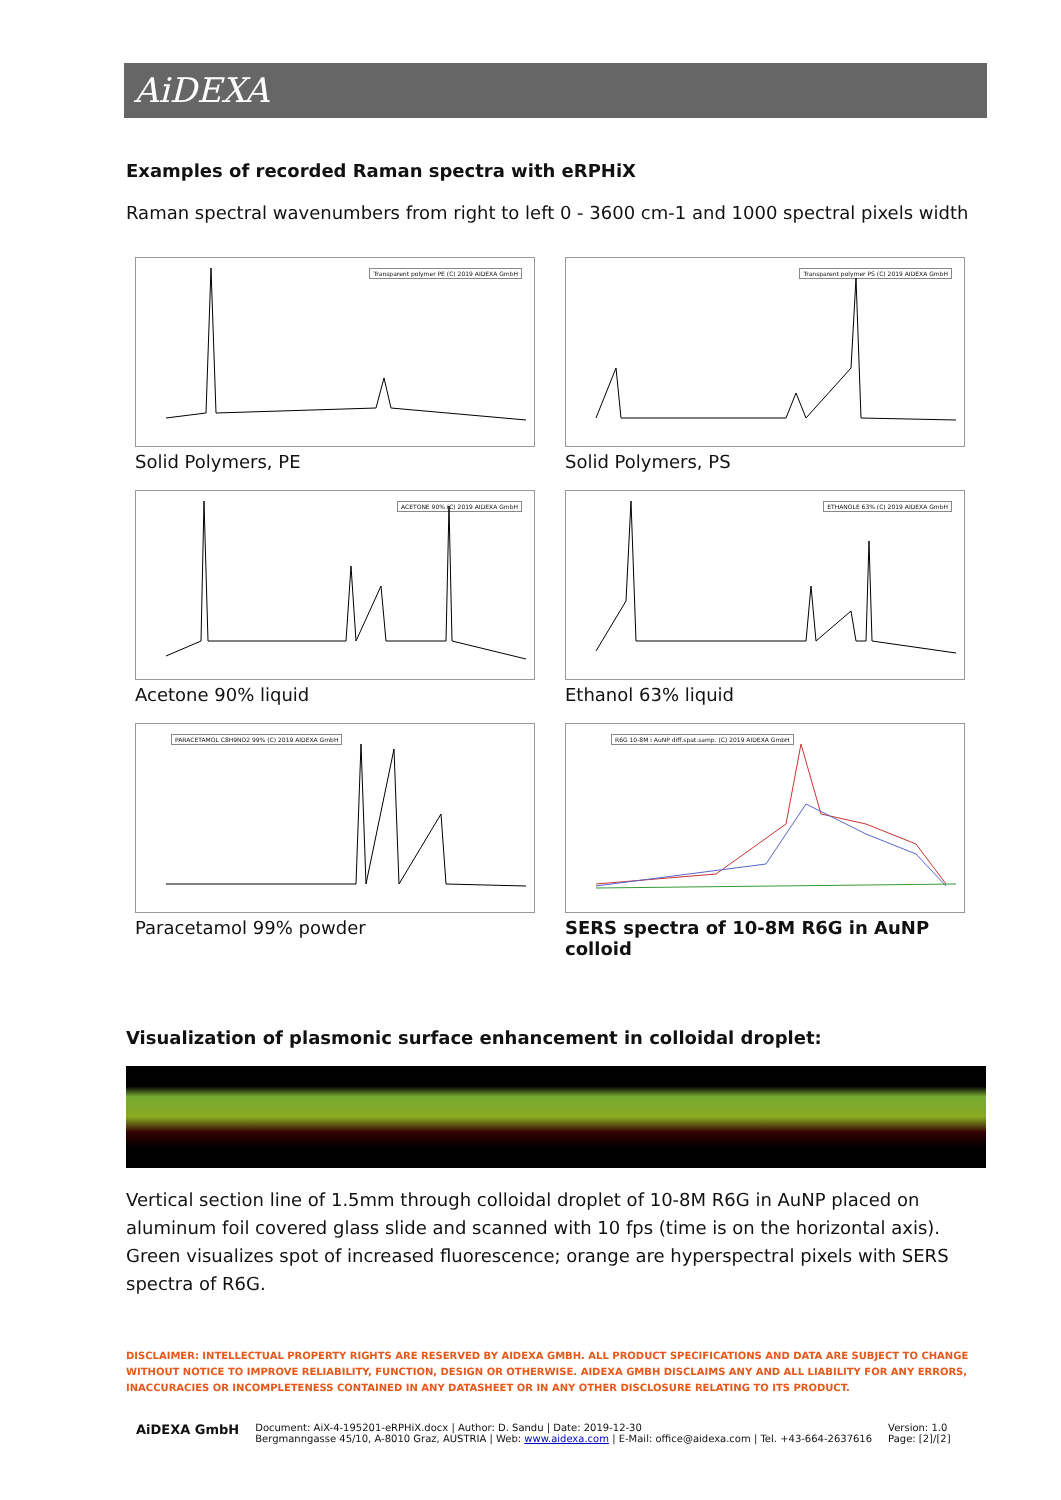AiDEXA
Examples of recorded Raman spectra with eRPHiX
Raman spectral wavenumbers from right to left 0 - 3600 cm-1 and 1000 spectral pixels width
Transparent polymer PE (C) 2019 AIDEXA GmbH
Solid Polymers, PE
Transparent polymer PS (C) 2019 AIDEXA GmbH
Solid Polymers, PS
ACETONE 90% (C) 2019 AIDEXA GmbH
Acetone 90% liquid
ETHANOLE 63% (C) 2019 AIDEXA GmbH
Ethanol 63% liquid
PARACETAMOL C8H9NO2 99% (C) 2019 AIDEXA GmbH
Paracetamol 99% powder
R6G 10-8M i AuNP diff.spat.samp. (C) 2019 AIDEXA GmbH
SERS spectra of 10-8M R6G in AuNP colloid
Visualization of plasmonic surface enhancement in colloidal droplet:
Vertical section line of 1.5mm through colloidal droplet of 10-8M R6G in AuNP placed on aluminum foil covered glass slide and scanned with 10 fps (time is on the horizontal axis). Green visualizes spot of increased fluorescence; orange are hyperspectral pixels with SERS spectra of R6G.
DISCLAIMER: INTELLECTUAL PROPERTY RIGHTS ARE RESERVED BY AIDEXA GMBH. ALL PRODUCT SPECIFICATIONS AND DATA ARE SUBJECT TO CHANGE WITHOUT NOTICE TO IMPROVE RELIABILITY, FUNCTION, DESIGN OR OTHERWISE. AIDEXA GMBH DISCLAIMS ANY AND ALL LIABILITY FOR ANY ERRORS, INACCURACIES OR INCOMPLETENESS CONTAINED IN ANY DATASHEET OR IN ANY OTHER DISCLOSURE RELATING TO ITS PRODUCT.
AiDEXA GmbH
Document: AiX-4-195201-eRPHiX.docx | Author: D. Sandu | Date: 2019-12-30
Bergmanngasse 45/10, A-8010 Graz, AUSTRIA | Web: www.aidexa.com | E-Mail: office@aidexa.com | Tel. +43-664-2637616
Version: 1.0
Page: [2]/[2]